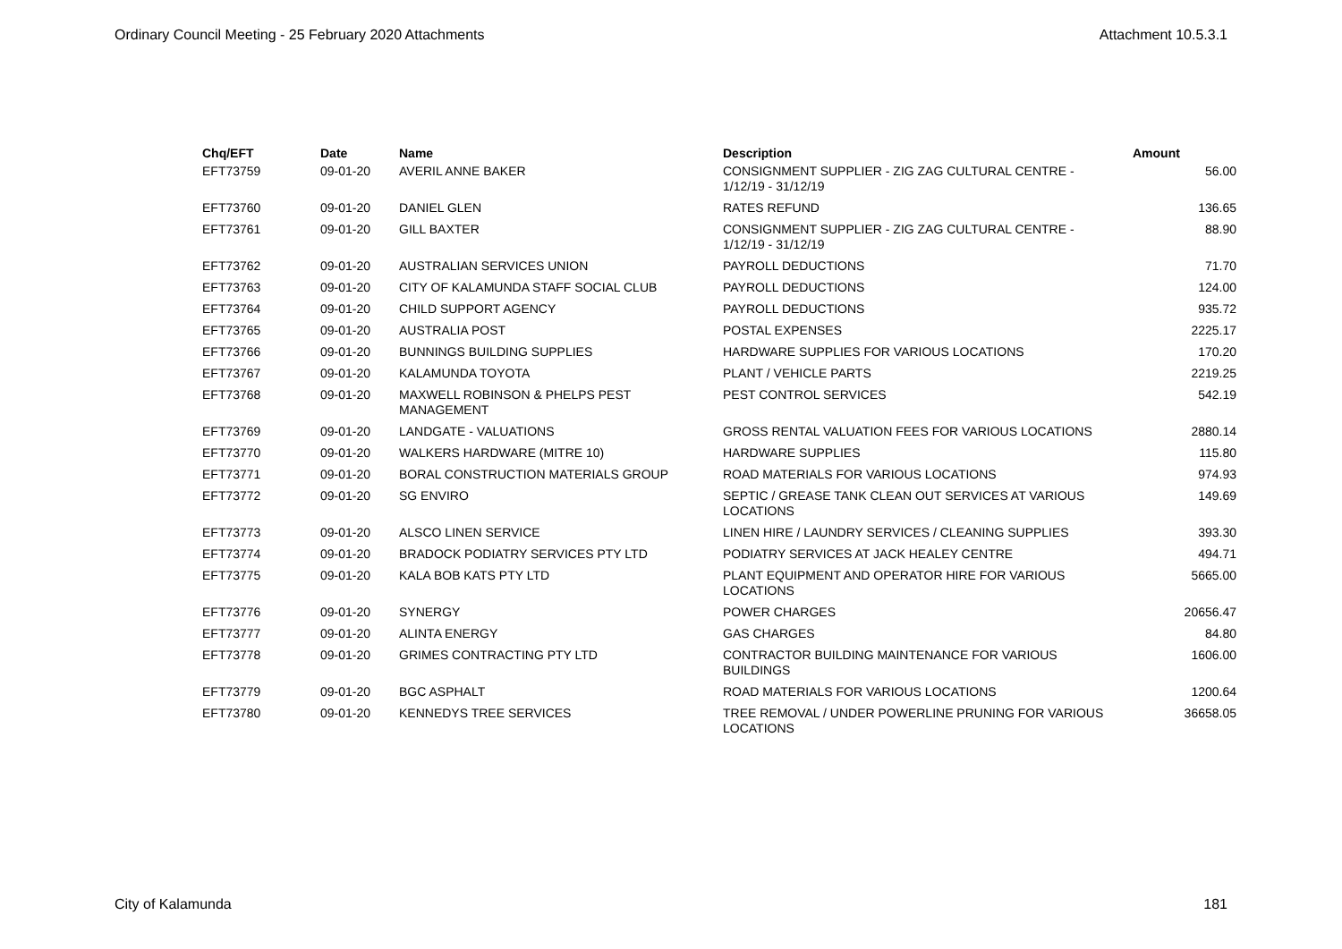Ordinary Council Meeting - 25 February 2020 Attachments Attachment 10.5.3.1
| Chq/EFT | Date | Name | Description | Amount |
| --- | --- | --- | --- | --- |
| EFT73759 | 09-01-20 | AVERIL ANNE BAKER | CONSIGNMENT SUPPLIER - ZIG ZAG CULTURAL CENTRE - 1/12/19 - 31/12/19 | 56.00 |
| EFT73760 | 09-01-20 | DANIEL GLEN | RATES REFUND | 136.65 |
| EFT73761 | 09-01-20 | GILL BAXTER | CONSIGNMENT SUPPLIER - ZIG ZAG CULTURAL CENTRE - 1/12/19 - 31/12/19 | 88.90 |
| EFT73762 | 09-01-20 | AUSTRALIAN SERVICES UNION | PAYROLL DEDUCTIONS | 71.70 |
| EFT73763 | 09-01-20 | CITY OF KALAMUNDA STAFF SOCIAL CLUB | PAYROLL DEDUCTIONS | 124.00 |
| EFT73764 | 09-01-20 | CHILD SUPPORT AGENCY | PAYROLL DEDUCTIONS | 935.72 |
| EFT73765 | 09-01-20 | AUSTRALIA POST | POSTAL EXPENSES | 2225.17 |
| EFT73766 | 09-01-20 | BUNNINGS BUILDING SUPPLIES | HARDWARE SUPPLIES FOR VARIOUS LOCATIONS | 170.20 |
| EFT73767 | 09-01-20 | KALAMUNDA TOYOTA | PLANT / VEHICLE PARTS | 2219.25 |
| EFT73768 | 09-01-20 | MAXWELL ROBINSON & PHELPS PEST MANAGEMENT | PEST CONTROL SERVICES | 542.19 |
| EFT73769 | 09-01-20 | LANDGATE - VALUATIONS | GROSS RENTAL VALUATION FEES FOR VARIOUS LOCATIONS | 2880.14 |
| EFT73770 | 09-01-20 | WALKERS HARDWARE (MITRE 10) | HARDWARE SUPPLIES | 115.80 |
| EFT73771 | 09-01-20 | BORAL CONSTRUCTION MATERIALS GROUP | ROAD MATERIALS FOR VARIOUS LOCATIONS | 974.93 |
| EFT73772 | 09-01-20 | SG ENVIRO | SEPTIC / GREASE TANK CLEAN OUT SERVICES AT VARIOUS LOCATIONS | 149.69 |
| EFT73773 | 09-01-20 | ALSCO LINEN SERVICE | LINEN HIRE / LAUNDRY SERVICES / CLEANING SUPPLIES | 393.30 |
| EFT73774 | 09-01-20 | BRADOCK PODIATRY SERVICES PTY LTD | PODIATRY SERVICES AT JACK HEALEY CENTRE | 494.71 |
| EFT73775 | 09-01-20 | KALA BOB KATS PTY LTD | PLANT EQUIPMENT AND OPERATOR HIRE FOR VARIOUS LOCATIONS | 5665.00 |
| EFT73776 | 09-01-20 | SYNERGY | POWER CHARGES | 20656.47 |
| EFT73777 | 09-01-20 | ALINTA ENERGY | GAS CHARGES | 84.80 |
| EFT73778 | 09-01-20 | GRIMES CONTRACTING PTY LTD | CONTRACTOR BUILDING MAINTENANCE FOR VARIOUS BUILDINGS | 1606.00 |
| EFT73779 | 09-01-20 | BGC ASPHALT | ROAD MATERIALS FOR VARIOUS LOCATIONS | 1200.64 |
| EFT73780 | 09-01-20 | KENNEDYS TREE SERVICES | TREE REMOVAL / UNDER POWERLINE PRUNING FOR VARIOUS LOCATIONS | 36658.05 |
City of Kalamunda 181